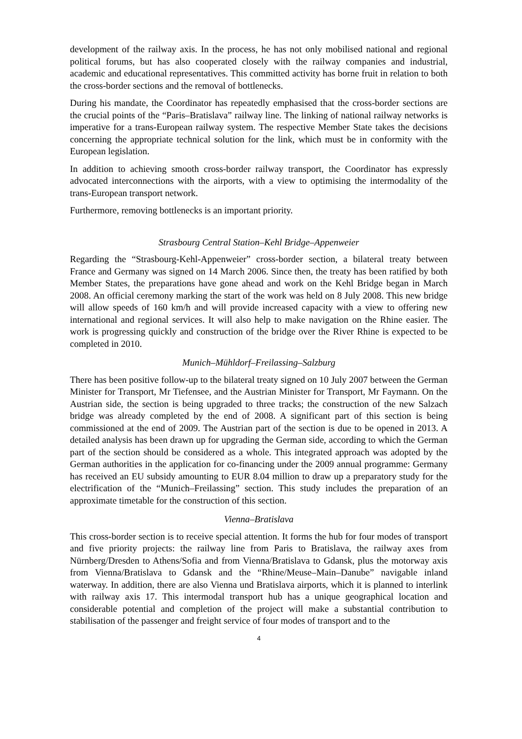development of the railway axis. In the process, he has not only mobilised national and regional political forums, but has also cooperated closely with the railway companies and industrial, academic and educational representatives. This committed activity has borne fruit in relation to both the cross-border sections and the removal of bottlenecks.
During his mandate, the Coordinator has repeatedly emphasised that the cross-border sections are the crucial points of the “Paris–Bratislava” railway line. The linking of national railway networks is imperative for a trans-European railway system. The respective Member State takes the decisions concerning the appropriate technical solution for the link, which must be in conformity with the European legislation.
In addition to achieving smooth cross-border railway transport, the Coordinator has expressly advocated interconnections with the airports, with a view to optimising the intermodality of the trans-European transport network.
Furthermore, removing bottlenecks is an important priority.
Strasbourg Central Station–Kehl Bridge–Appenweier
Regarding the “Strasbourg-Kehl-Appenweier” cross-border section, a bilateral treaty between France and Germany was signed on 14 March 2006. Since then, the treaty has been ratified by both Member States, the preparations have gone ahead and work on the Kehl Bridge began in March 2008. An official ceremony marking the start of the work was held on 8 July 2008. This new bridge will allow speeds of 160 km/h and will provide increased capacity with a view to offering new international and regional services. It will also help to make navigation on the Rhine easier. The work is progressing quickly and construction of the bridge over the River Rhine is expected to be completed in 2010.
Munich–Mühldorf–Freilassing–Salzburg
There has been positive follow-up to the bilateral treaty signed on 10 July 2007 between the German Minister for Transport, Mr Tiefensee, and the Austrian Minister for Transport, Mr Faymann. On the Austrian side, the section is being upgraded to three tracks; the construction of the new Salzach bridge was already completed by the end of 2008. A significant part of this section is being commissioned at the end of 2009. The Austrian part of the section is due to be opened in 2013. A detailed analysis has been drawn up for upgrading the German side, according to which the German part of the section should be considered as a whole. This integrated approach was adopted by the German authorities in the application for co-financing under the 2009 annual programme: Germany has received an EU subsidy amounting to EUR 8.04 million to draw up a preparatory study for the electrification of the “Munich–Freilassing” section. This study includes the preparation of an approximate timetable for the construction of this section.
Vienna–Bratislava
This cross-border section is to receive special attention. It forms the hub for four modes of transport and five priority projects: the railway line from Paris to Bratislava, the railway axes from Nürnberg/Dresden to Athens/Sofia and from Vienna/Bratislava to Gdansk, plus the motorway axis from Vienna/Bratislava to Gdansk and the “Rhine/Meuse–Main–Danube” navigable inland waterway. In addition, there are also Vienna und Bratislava airports, which it is planned to interlink with railway axis 17. This intermodal transport hub has a unique geographical location and considerable potential and completion of the project will make a substantial contribution to stabilisation of the passenger and freight service of four modes of transport and to the
4